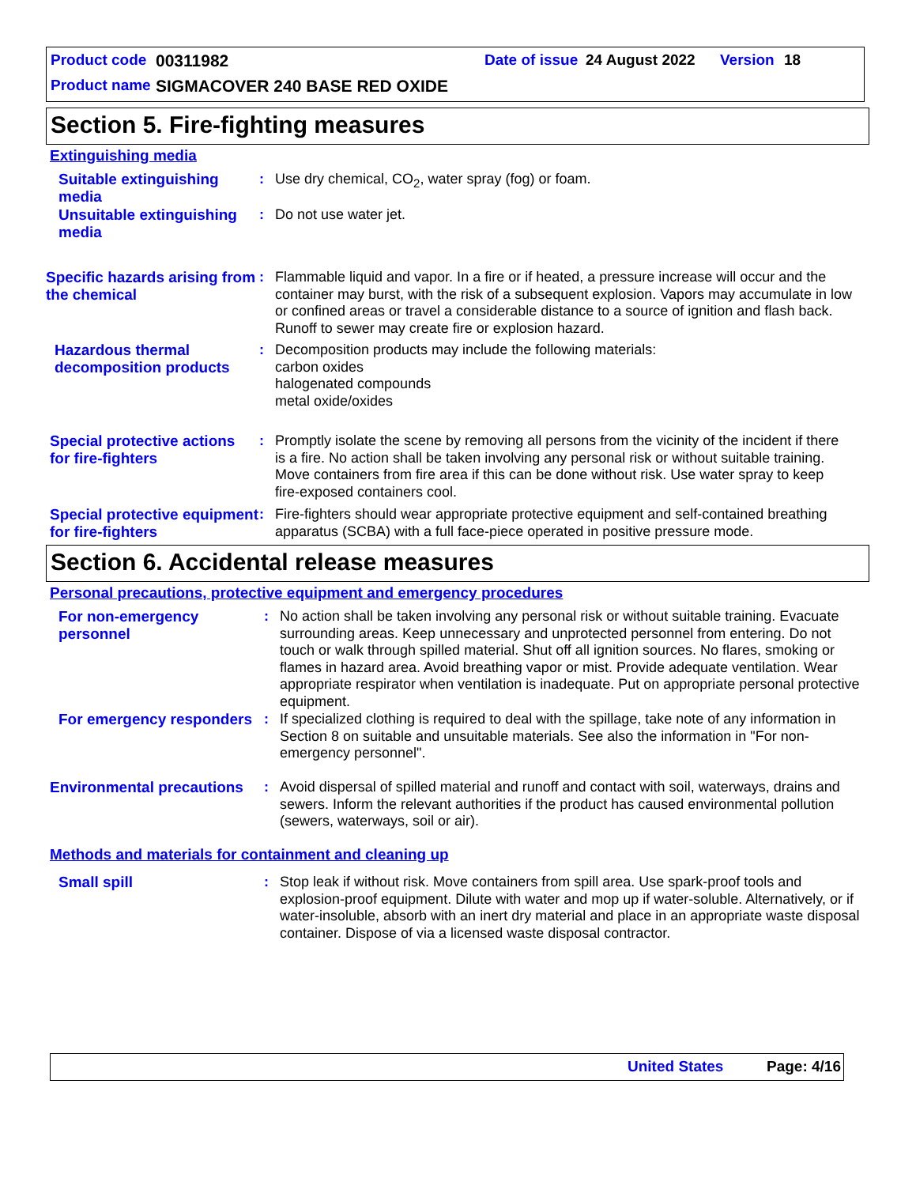Product code 00311982 Date of issue 24 August 2022 Version 18
Product name SIGMACOVER 240 BASE RED OXIDE
Section 5. Fire-fighting measures
Extinguishing media
Suitable extinguishing media
: Use dry chemical, CO<sub>2</sub>, water spray (fog) or foam.
Unsuitable extinguishing media
: Do not use water jet.
Specific hazards arising from the chemical
: Flammable liquid and vapor. In a fire or if heated, a pressure increase will occur and the container may burst, with the risk of a subsequent explosion. Vapors may accumulate in low or confined areas or travel a considerable distance to a source of ignition and flash back. Runoff to sewer may create fire or explosion hazard.
Hazardous thermal decomposition products
: Decomposition products may include the following materials:
carbon oxides
halogenated compounds
metal oxide/oxides
Special protective actions for fire-fighters
: Promptly isolate the scene by removing all persons from the vicinity of the incident if there is a fire. No action shall be taken involving any personal risk or without suitable training. Move containers from fire area if this can be done without risk. Use water spray to keep fire-exposed containers cool.
Special protective equipment for fire-fighters
: Fire-fighters should wear appropriate protective equipment and self-contained breathing apparatus (SCBA) with a full face-piece operated in positive pressure mode.
Section 6. Accidental release measures
Personal precautions, protective equipment and emergency procedures
For non-emergency personnel
: No action shall be taken involving any personal risk or without suitable training. Evacuate surrounding areas. Keep unnecessary and unprotected personnel from entering. Do not touch or walk through spilled material. Shut off all ignition sources. No flares, smoking or flames in hazard area. Avoid breathing vapor or mist. Provide adequate ventilation. Wear appropriate respirator when ventilation is inadequate. Put on appropriate personal protective equipment.
For emergency responders
: If specialized clothing is required to deal with the spillage, take note of any information in Section 8 on suitable and unsuitable materials. See also the information in "For non-emergency personnel".
Environmental precautions
: Avoid dispersal of spilled material and runoff and contact with soil, waterways, drains and sewers. Inform the relevant authorities if the product has caused environmental pollution (sewers, waterways, soil or air).
Methods and materials for containment and cleaning up
Small spill : Stop leak if without risk. Move containers from spill area. Use spark-proof tools and explosion-proof equipment. Dilute with water and mop up if water-soluble. Alternatively, or if water-insoluble, absorb with an inert dry material and place in an appropriate waste disposal container. Dispose of via a licensed waste disposal contractor.
United States Page: 4/16